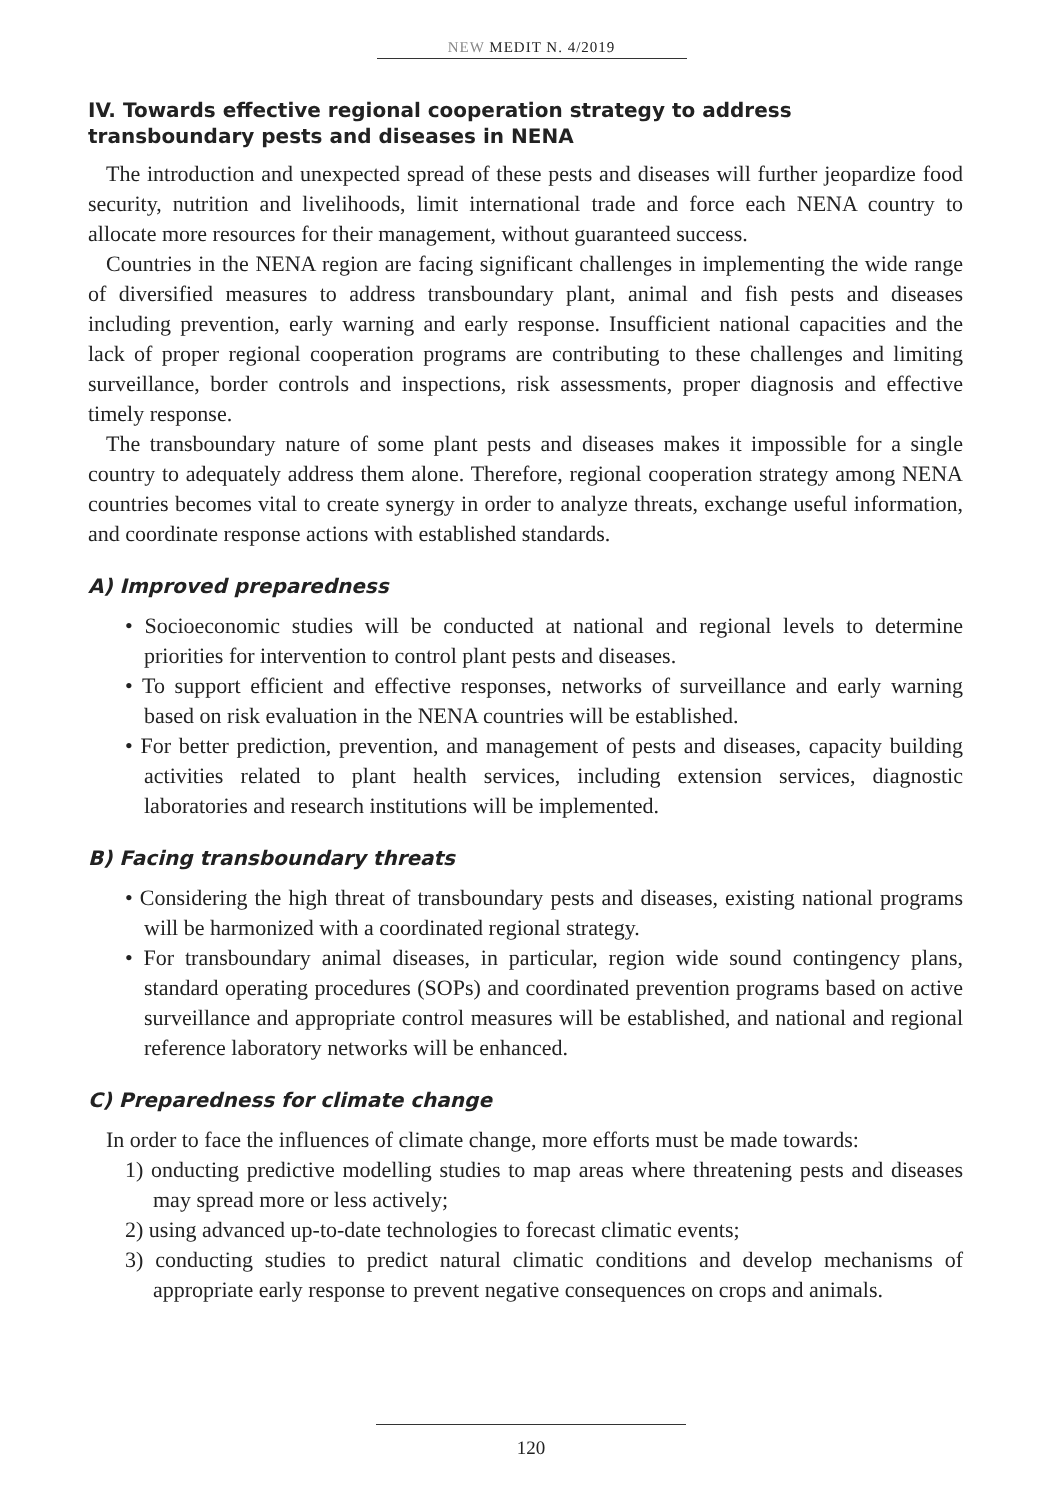NEW MEDIT N. 4/2019
IV. Towards effective regional cooperation strategy to address transboundary pests and diseases in NENA
The introduction and unexpected spread of these pests and diseases will further jeopardize food security, nutrition and livelihoods, limit international trade and force each NENA country to allocate more resources for their management, without guaranteed success.
Countries in the NENA region are facing significant challenges in implementing the wide range of diversified measures to address transboundary plant, animal and fish pests and diseases including prevention, early warning and early response. Insufficient national capacities and the lack of proper regional cooperation programs are contributing to these challenges and limiting surveillance, border controls and inspections, risk assessments, proper diagnosis and effective timely response.
The transboundary nature of some plant pests and diseases makes it impossible for a single country to adequately address them alone. Therefore, regional cooperation strategy among NENA countries becomes vital to create synergy in order to analyze threats, exchange useful information, and coordinate response actions with established standards.
A) Improved preparedness
• Socioeconomic studies will be conducted at national and regional levels to determine priorities for intervention to control plant pests and diseases.
• To support efficient and effective responses, networks of surveillance and early warning based on risk evaluation in the NENA countries will be established.
• For better prediction, prevention, and management of pests and diseases, capacity building activities related to plant health services, including extension services, diagnostic laboratories and research institutions will be implemented.
B) Facing transboundary threats
• Considering the high threat of transboundary pests and diseases, existing national programs will be harmonized with a coordinated regional strategy.
• For transboundary animal diseases, in particular, region wide sound contingency plans, standard operating procedures (SOPs) and coordinated prevention programs based on active surveillance and appropriate control measures will be established, and national and regional reference laboratory networks will be enhanced.
C) Preparedness for climate change
In order to face the influences of climate change, more efforts must be made towards:
1) onducting predictive modelling studies to map areas where threatening pests and diseases may spread more or less actively;
2) using advanced up-to-date technologies to forecast climatic events;
3) conducting studies to predict natural climatic conditions and develop mechanisms of appropriate early response to prevent negative consequences on crops and animals.
120